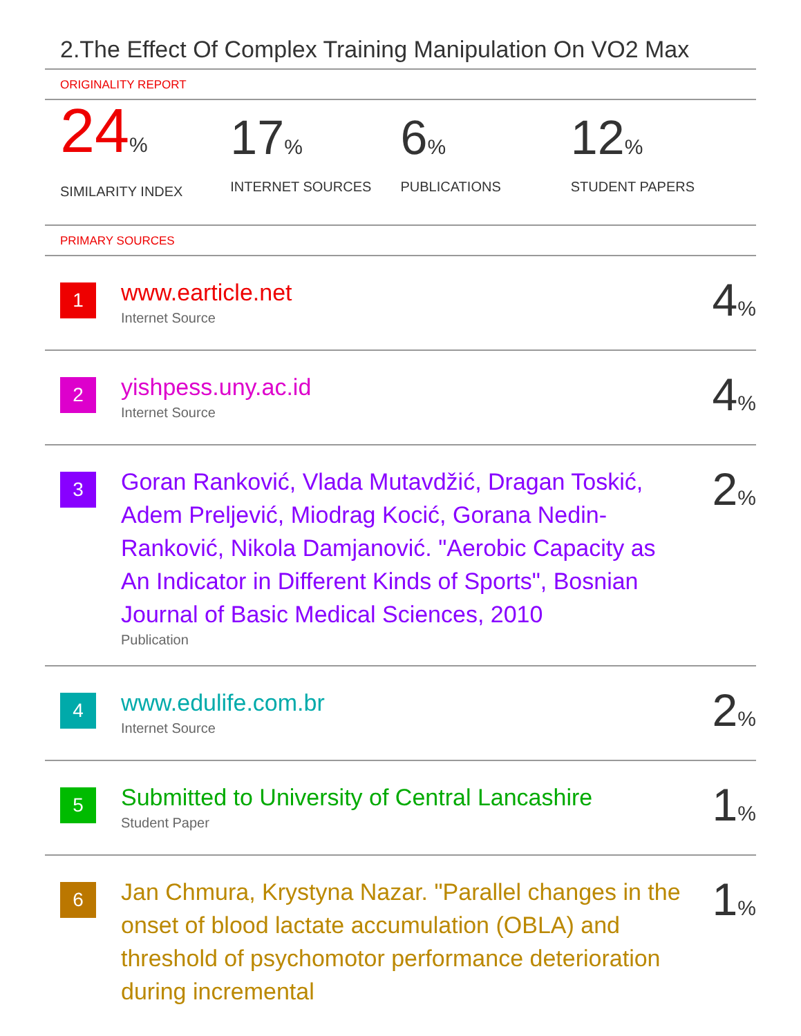2.The Effect Of Complex Training Manipulation On VO2 Max
ORIGINALITY REPORT
24%
SIMILARITY INDEX
17%
INTERNET SOURCES
6%
PUBLICATIONS
12%
STUDENT PAPERS
PRIMARY SOURCES
1
www.earticle.net
Internet Source
4%
2
yishpess.uny.ac.id
Internet Source
4%
3
Goran Ranković, Vlada Mutavdžić, Dragan Toskić, Adem Preljević, Miodrag Kocić, Gorana Nedin-Ranković, Nikola Damjanović. "Aerobic Capacity as An Indicator in Different Kinds of Sports", Bosnian Journal of Basic Medical Sciences, 2010
Publication
2%
4
www.edulife.com.br
Internet Source
2%
5
Submitted to University of Central Lancashire
Student Paper
1%
6
Jan Chmura, Krystyna Nazar. "Parallel changes in the onset of blood lactate accumulation (OBLA) and threshold of psychomotor performance deterioration during incremental
1%